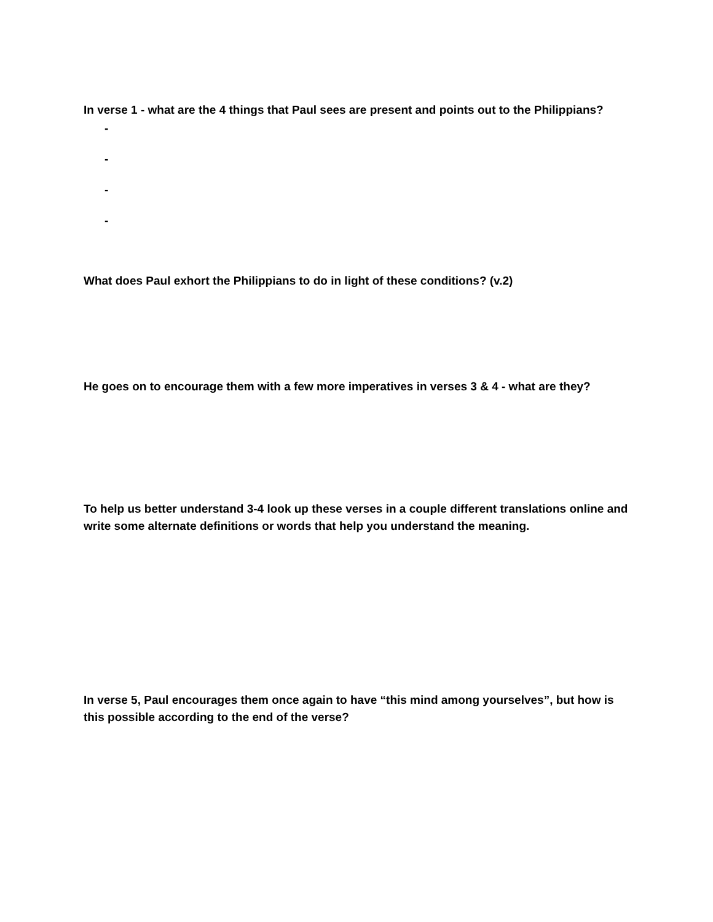In verse 1 - what are the 4 things that Paul sees are present and points out to the Philippians?
-
-
-
-
What does Paul exhort the Philippians to do in light of these conditions? (v.2)
He goes on to encourage them with a few more imperatives in verses 3 & 4 - what are they?
To help us better understand 3-4 look up these verses in a couple different translations online and write some alternate definitions or words that help you understand the meaning.
In verse 5, Paul encourages them once again to have “this mind among yourselves”, but how is this possible according to the end of the verse?